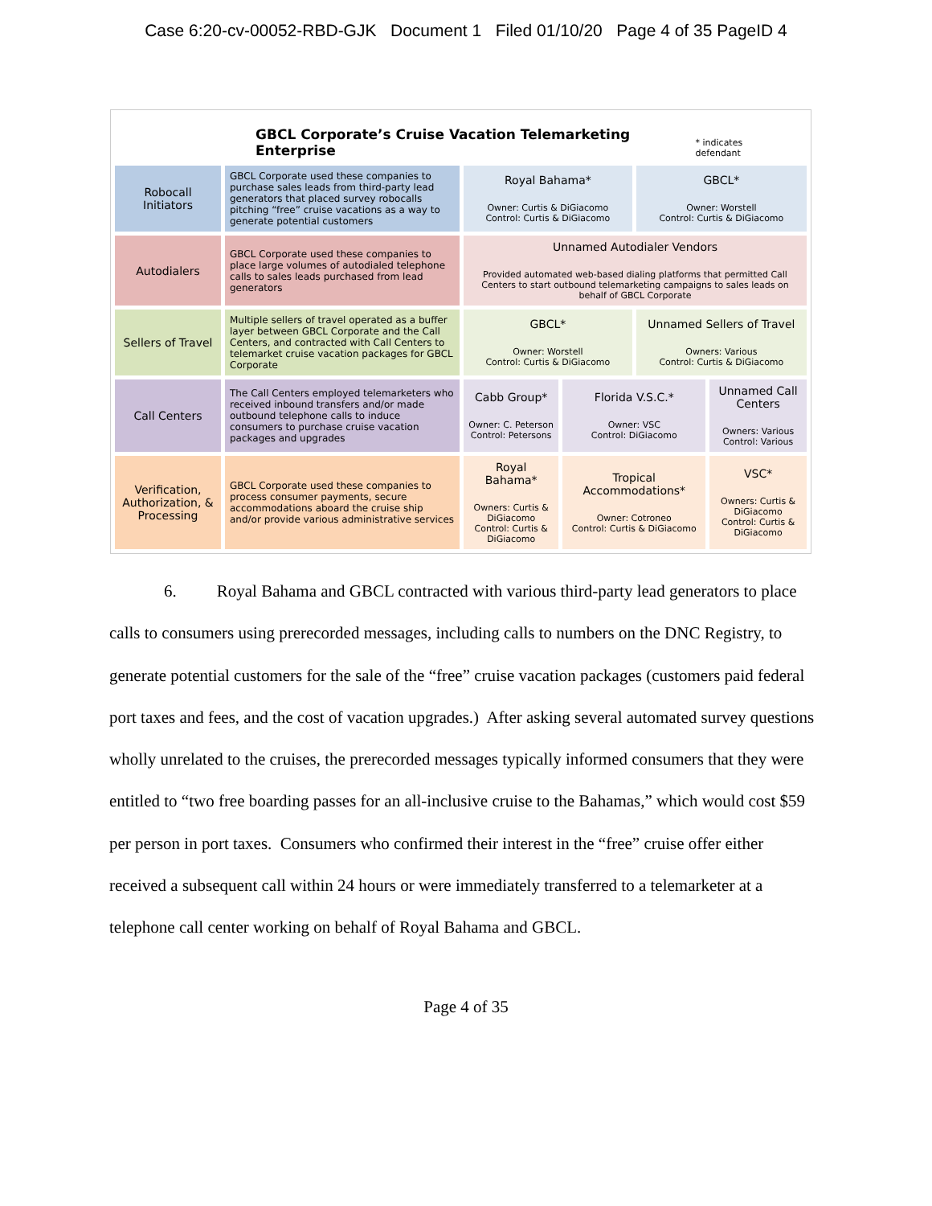Case 6:20-cv-00052-RBD-GJK Document 1 Filed 01/10/20 Page 4 of 35 PageID 4
GBCL Corporate’s Cruise Vacation Telemarketing Enterprise * indicates defendant
| Robocall Initiators | GBCL Corporate used these companies to purchase sales leads from third-party lead generators that placed survey robocalls pitching “free” cruise vacations as a way to generate potential customers | Royal Bahama* Owner: Curtis & DiGiacomo Control: Curtis & DiGiacomo | | GBCL* Owner: Worstell Control: Curtis & DiGiacomo | |
| Autodialers | GBCL Corporate used these companies to place large volumes of autodialed telephone calls to sales leads purchased from lead generators | Unnamed Autodialer Vendors Provided automated web-based dialing platforms that permitted Call Centers to start outbound telemarketing campaigns to sales leads on behalf of GBCL Corporate | | | |
| Sellers of Travel | Multiple sellers of travel operated as a buffer layer between GBCL Corporate and the Call Centers, and contracted with Call Centers to telemarket cruise vacation packages for GBCL Corporate | GBCL* Owner: Worstell Control: Curtis & DiGiacomo | | Unnamed Sellers of Travel Owners: Various Control: Curtis & DiGiacomo | |
| Call Centers | The Call Centers employed telemarketers who received inbound transfers and/or made outbound telephone calls to induce consumers to purchase cruise vacation packages and upgrades | Cabb Group* Owner: C. Peterson Control: Petersons | Florida V.S.C.* Owner: VSC Control: DiGiacomo | | Unnamed Call Centers Owners: Various Control: Various |
| Verification, Authorization, & Processing | GBCL Corporate used these companies to process consumer payments, secure accommodations aboard the cruise ship and/or provide various administrative services | Royal Bahama* Owners: Curtis & DiGiacomo Control: Curtis & DiGiacomo | Tropical Accommodations* Owner: Cotroneo Control: Curtis & DiGiacomo | | VSC* Owners: Curtis & DiGiacomo Control: Curtis & DiGiacomo |
6. Royal Bahama and GBCL contracted with various third-party lead generators to place calls to consumers using prerecorded messages, including calls to numbers on the DNC Registry, to generate potential customers for the sale of the “free” cruise vacation packages (customers paid federal port taxes and fees, and the cost of vacation upgrades.) After asking several automated survey questions wholly unrelated to the cruises, the prerecorded messages typically informed consumers that they were entitled to “two free boarding passes for an all-inclusive cruise to the Bahamas,” which would cost $59 per person in port taxes. Consumers who confirmed their interest in the “free” cruise offer either received a subsequent call within 24 hours or were immediately transferred to a telemarketer at a telephone call center working on behalf of Royal Bahama and GBCL.
Page 4 of 35